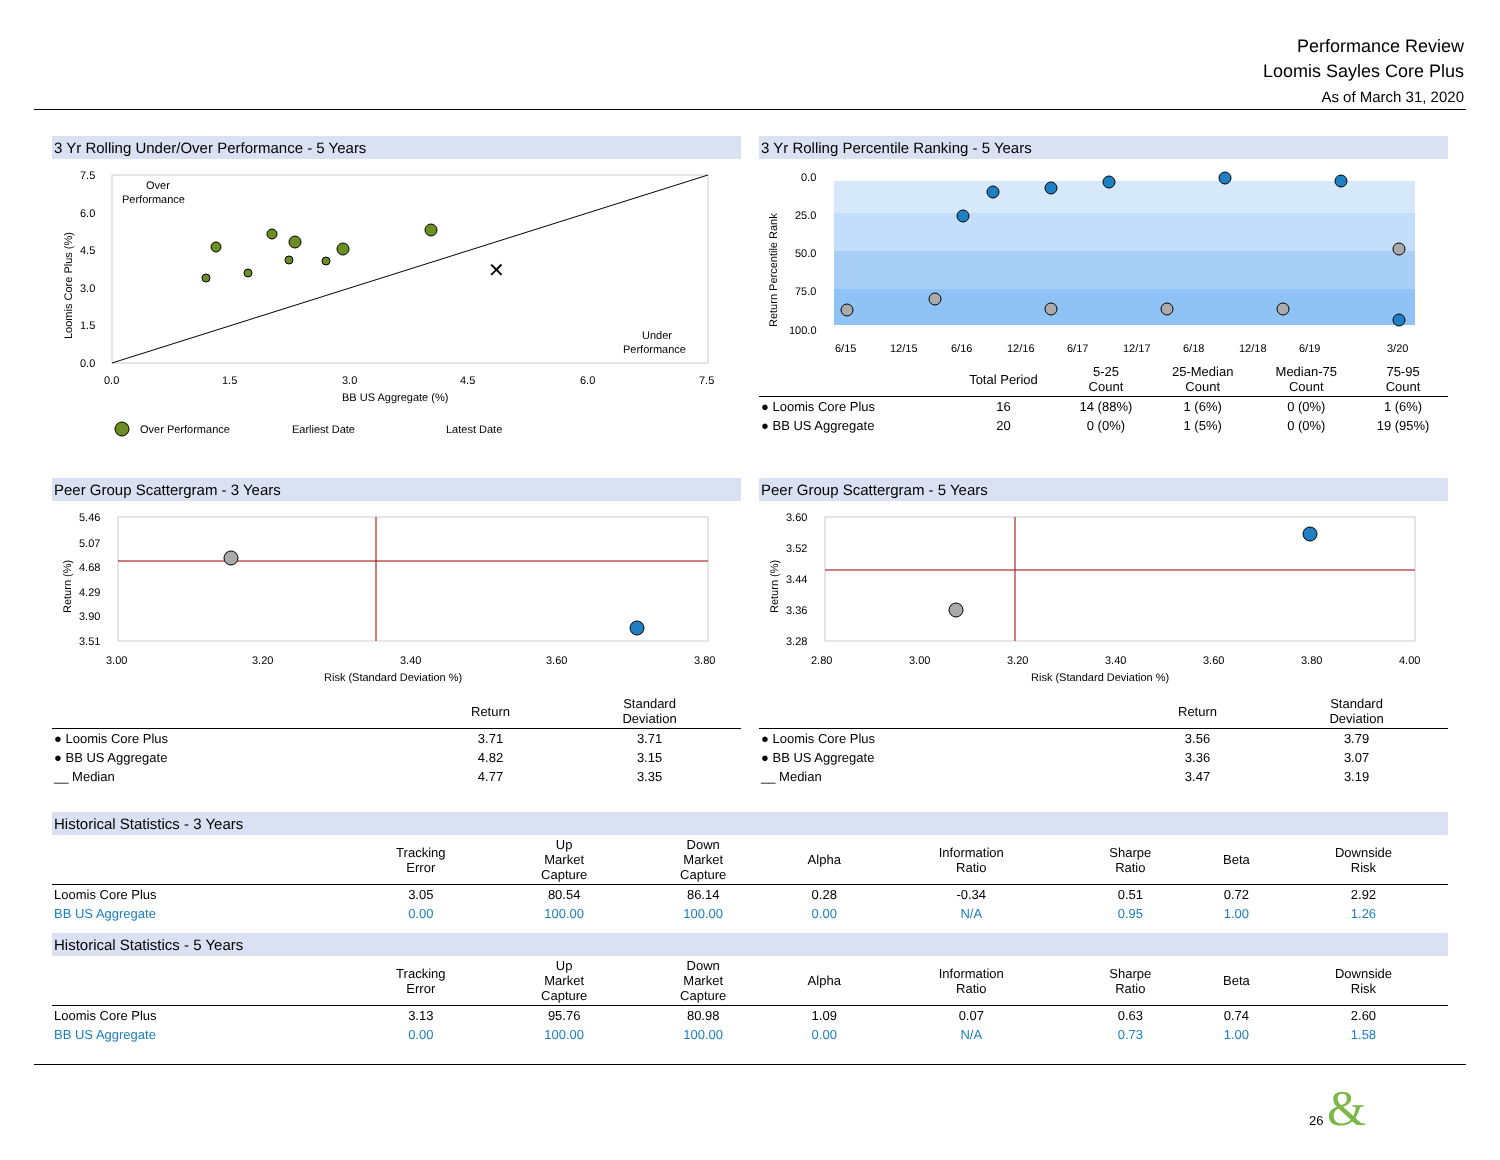Performance Review
Loomis Sayles Core Plus
As of March 31, 2020
3 Yr Rolling Under/Over Performance - 5 Years
Over
Performance
Under
Performance
7.5
6.0
4.5
3.0
1.5
0.0
0.0
1.5
3.0
4.5
6.0
7.5
BB US Aggregate (%)
Loomis Core Plus (%)
✕
Over Performance
Earliest Date
Latest Date
3 Yr Rolling Percentile Ranking - 5 Years
0.0
25.0
50.0
75.0
100.0
Return Percentile Rank
6/15
12/15
6/16
12/16
6/17
12/17
6/18
12/18
6/19
3/20
| | Total Period | 5-25 Count | 25-Median Count | Median-75 Count | 75-95 Count |
| --- | --- | --- | --- | --- | --- |
| ● Loomis Core Plus | 16 | 14 (88%) | 1 (6%) | 0 (0%) | 1 (6%) |
| ● BB US Aggregate | 20 | 0 (0%) | 1 (5%) | 0 (0%) | 19 (95%) |
Peer Group Scattergram - 3 Years
5.46
5.07
4.68
4.29
3.90
3.51
3.00
3.20
3.40
3.60
3.80
Risk (Standard Deviation %)
Return (%)
| | Return | Standard Deviation |
| --- | --- | --- |
| ● Loomis Core Plus | 3.71 | 3.71 |
| ● BB US Aggregate | 4.82 | 3.15 |
| __ Median | 4.77 | 3.35 |
Peer Group Scattergram - 5 Years
3.60
3.52
3.44
3.36
3.28
2.80
3.00
3.20
3.40
3.60
3.80
4.00
Risk (Standard Deviation %)
Return (%)
| | Return | Standard Deviation |
| --- | --- | --- |
| ● Loomis Core Plus | 3.56 | 3.79 |
| ● BB US Aggregate | 3.36 | 3.07 |
| __ Median | 3.47 | 3.19 |
Historical Statistics - 3 Years
| | Tracking Error | Up Market Capture | Down Market Capture | Alpha | Information Ratio | Sharpe Ratio | Beta | Downside Risk |
| --- | --- | --- | --- | --- | --- | --- | --- | --- |
| Loomis Core Plus | 3.05 | 80.54 | 86.14 | 0.28 | -0.34 | 0.51 | 0.72 | 2.92 |
| BB US Aggregate | 0.00 | 100.00 | 100.00 | 0.00 | N/A | 0.95 | 1.00 | 1.26 |
Historical Statistics - 5 Years
| | Tracking Error | Up Market Capture | Down Market Capture | Alpha | Information Ratio | Sharpe Ratio | Beta | Downside Risk |
| --- | --- | --- | --- | --- | --- | --- | --- | --- |
| Loomis Core Plus | 3.13 | 95.76 | 80.98 | 1.09 | 0.07 | 0.63 | 0.74 | 2.60 |
| BB US Aggregate | 0.00 | 100.00 | 100.00 | 0.00 | N/A | 0.73 | 1.00 | 1.58 |
26 &